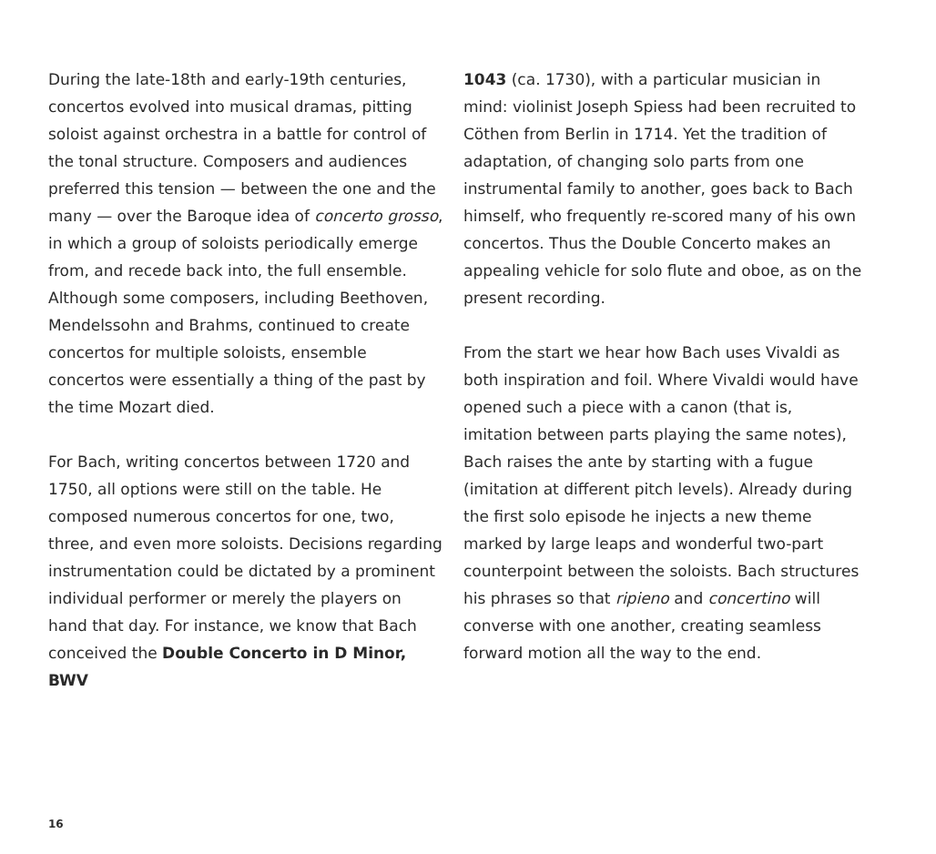During the late-18th and early-19th centuries, concertos evolved into musical dramas, pitting soloist against orchestra in a battle for control of the tonal structure. Composers and audiences preferred this tension — between the one and the many — over the Baroque idea of concerto grosso, in which a group of soloists periodically emerge from, and recede back into, the full ensemble. Although some composers, including Beethoven, Mendelssohn and Brahms, continued to create concertos for multiple soloists, ensemble concertos were essentially a thing of the past by the time Mozart died.
For Bach, writing concertos between 1720 and 1750, all options were still on the table. He composed numerous concertos for one, two, three, and even more soloists. Decisions regarding instrumentation could be dictated by a prominent individual performer or merely the players on hand that day. For instance, we know that Bach conceived the Double Concerto in D Minor, BWV
1043 (ca. 1730), with a particular musician in mind: violinist Joseph Spiess had been recruited to Cöthen from Berlin in 1714. Yet the tradition of adaptation, of changing solo parts from one instrumental family to another, goes back to Bach himself, who frequently re-scored many of his own concertos. Thus the Double Concerto makes an appealing vehicle for solo flute and oboe, as on the present recording.
From the start we hear how Bach uses Vivaldi as both inspiration and foil. Where Vivaldi would have opened such a piece with a canon (that is, imitation between parts playing the same notes), Bach raises the ante by starting with a fugue (imitation at different pitch levels). Already during the first solo episode he injects a new theme marked by large leaps and wonderful two-part counterpoint between the soloists. Bach structures his phrases so that ripieno and concertino will converse with one another, creating seamless forward motion all the way to the end.
16